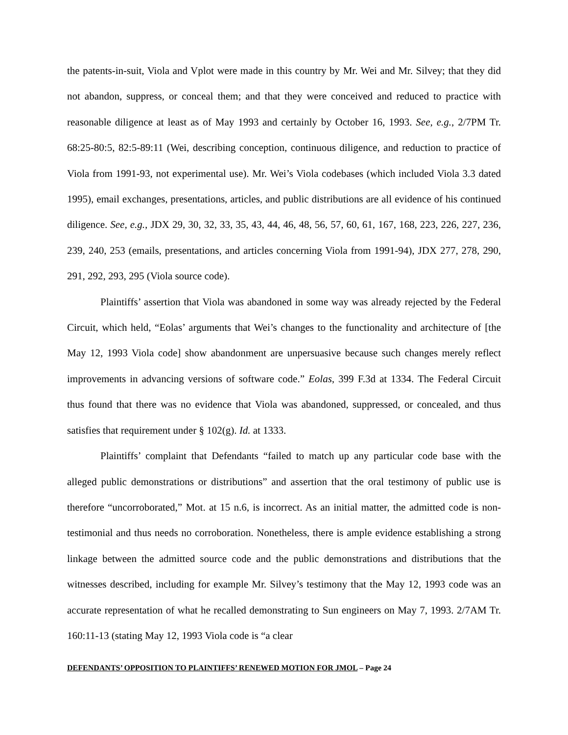the patents-in-suit, Viola and Vplot were made in this country by Mr. Wei and Mr. Silvey; that they did not abandon, suppress, or conceal them; and that they were conceived and reduced to practice with reasonable diligence at least as of May 1993 and certainly by October 16, 1993. See, e.g., 2/7PM Tr. 68:25-80:5, 82:5-89:11 (Wei, describing conception, continuous diligence, and reduction to practice of Viola from 1991-93, not experimental use). Mr. Wei’s Viola codebases (which included Viola 3.3 dated 1995), email exchanges, presentations, articles, and public distributions are all evidence of his continued diligence. See, e.g., JDX 29, 30, 32, 33, 35, 43, 44, 46, 48, 56, 57, 60, 61, 167, 168, 223, 226, 227, 236, 239, 240, 253 (emails, presentations, and articles concerning Viola from 1991-94), JDX 277, 278, 290, 291, 292, 293, 295 (Viola source code).
Plaintiffs’ assertion that Viola was abandoned in some way was already rejected by the Federal Circuit, which held, “Eolas’ arguments that Wei’s changes to the functionality and architecture of [the May 12, 1993 Viola code] show abandonment are unpersuasive because such changes merely reflect improvements in advancing versions of software code.” Eolas, 399 F.3d at 1334. The Federal Circuit thus found that there was no evidence that Viola was abandoned, suppressed, or concealed, and thus satisfies that requirement under § 102(g). Id. at 1333.
Plaintiffs’ complaint that Defendants “failed to match up any particular code base with the alleged public demonstrations or distributions” and assertion that the oral testimony of public use is therefore “uncorroborated,” Mot. at 15 n.6, is incorrect. As an initial matter, the admitted code is non-testimonial and thus needs no corroboration. Nonetheless, there is ample evidence establishing a strong linkage between the admitted source code and the public demonstrations and distributions that the witnesses described, including for example Mr. Silvey’s testimony that the May 12, 1993 code was an accurate representation of what he recalled demonstrating to Sun engineers on May 7, 1993. 2/7AM Tr. 160:11-13 (stating May 12, 1993 Viola code is “a clear
DEFENDANTS’ OPPOSITION TO PLAINTIFFS’ RENEWED MOTION FOR JMOL – Page 24